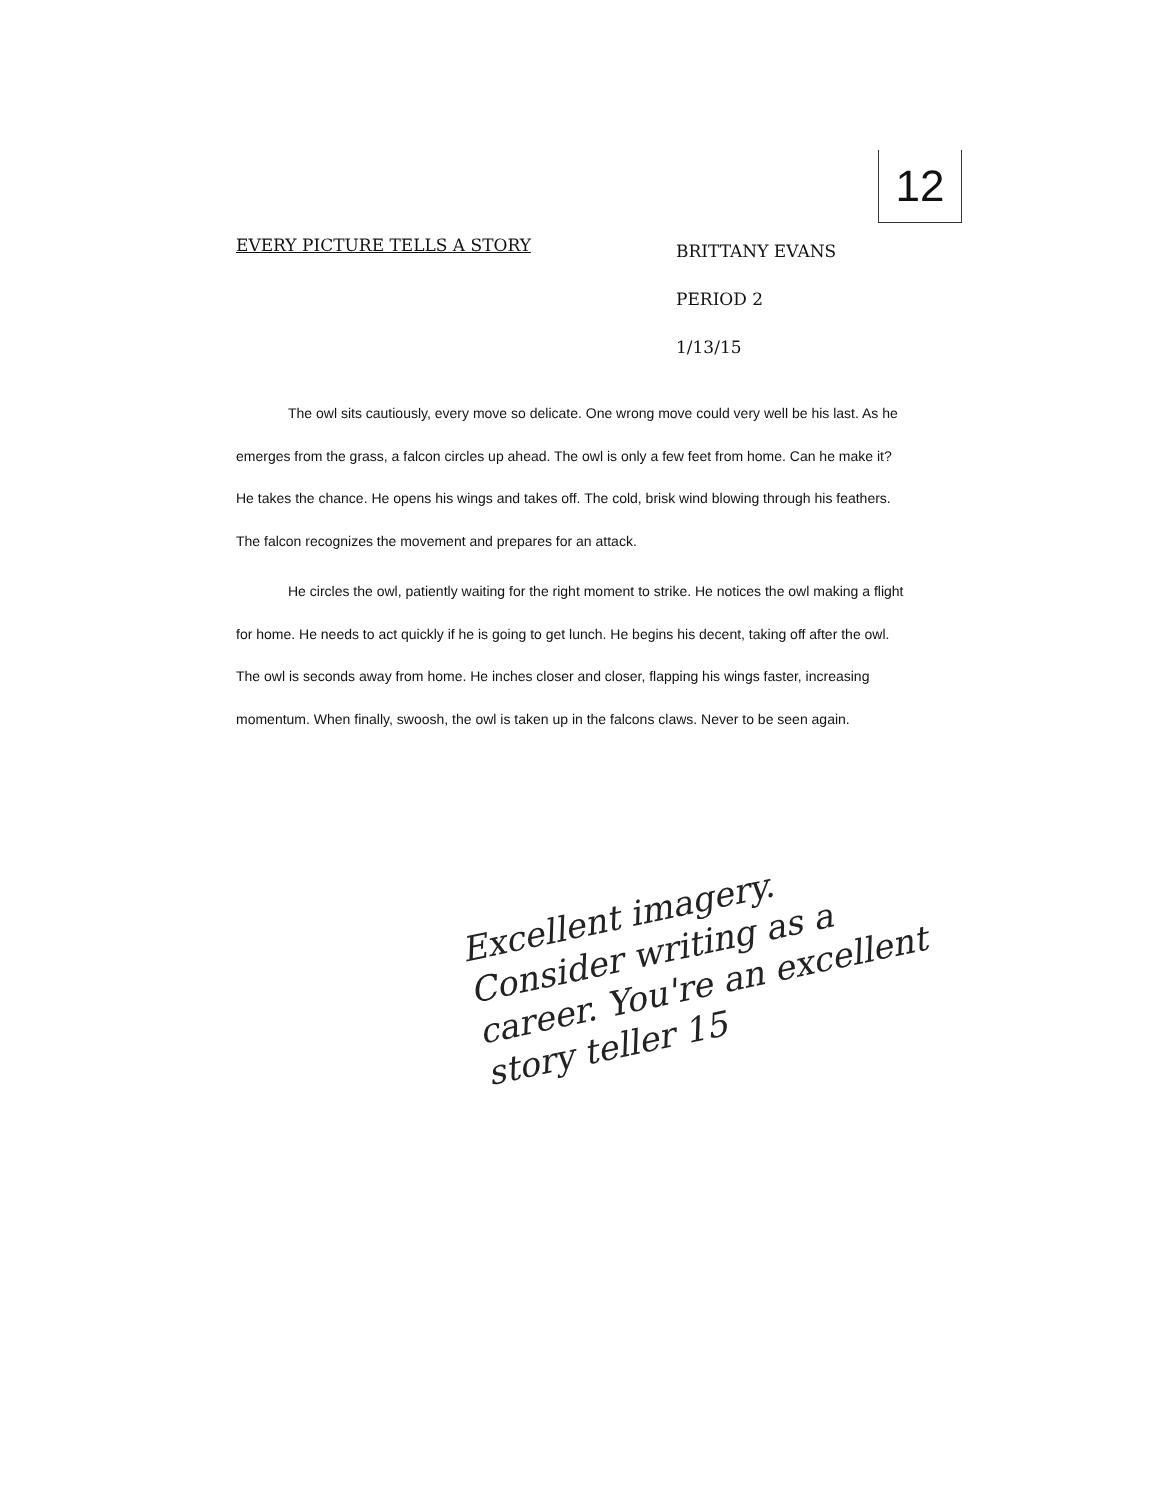12
EVERY PICTURE TELLS A STORY
BRITTANY EVANS
PERIOD 2
1/13/15
The owl sits cautiously, every move so delicate. One wrong move could very well be his last. As he emerges from the grass, a falcon circles up ahead. The owl is only a few feet from home. Can he make it? He takes the chance. He opens his wings and takes off. The cold, brisk wind blowing through his feathers. The falcon recognizes the movement and prepares for an attack.
He circles the owl, patiently waiting for the right moment to strike. He notices the owl making a flight for home. He needs to act quickly if he is going to get lunch. He begins his decent, taking off after the owl. The owl is seconds away from home. He inches closer and closer, flapping his wings faster, increasing momentum. When finally, swoosh, the owl is taken up in the falcons claws. Never to be seen again.
Excellent imagery. Consider writing as a career. You're an excellent story teller 15